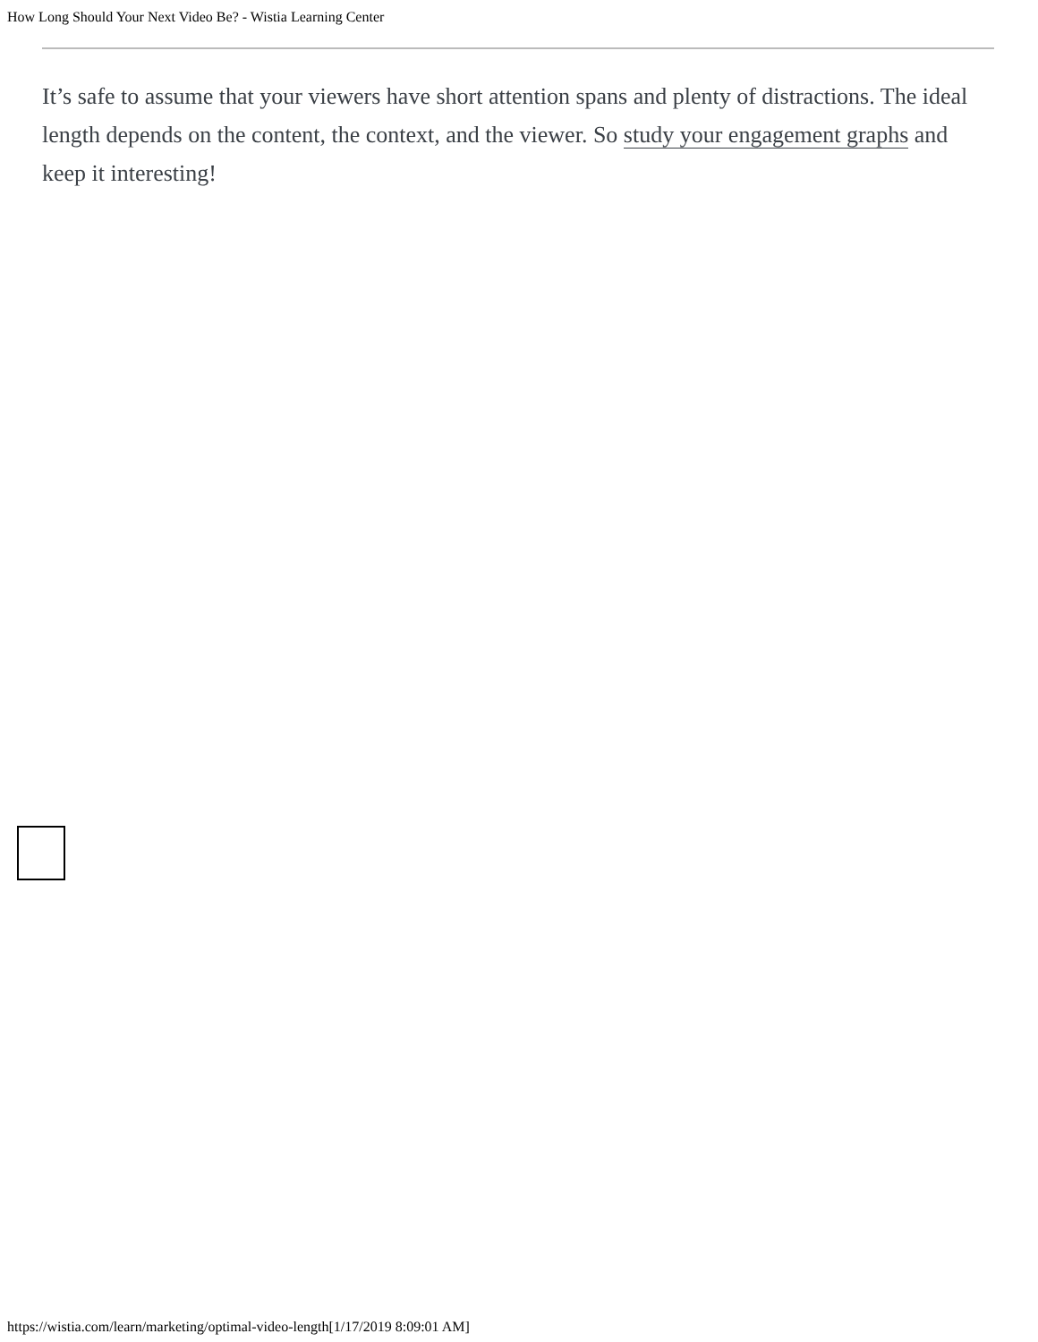How Long Should Your Next Video Be? - Wistia Learning Center
It’s safe to assume that your viewers have short attention spans and plenty of distractions. The ideal length depends on the content, the context, and the viewer. So study your engagement graphs and keep it interesting!
https://wistia.com/learn/marketing/optimal-video-length[1/17/2019 8:09:01 AM]